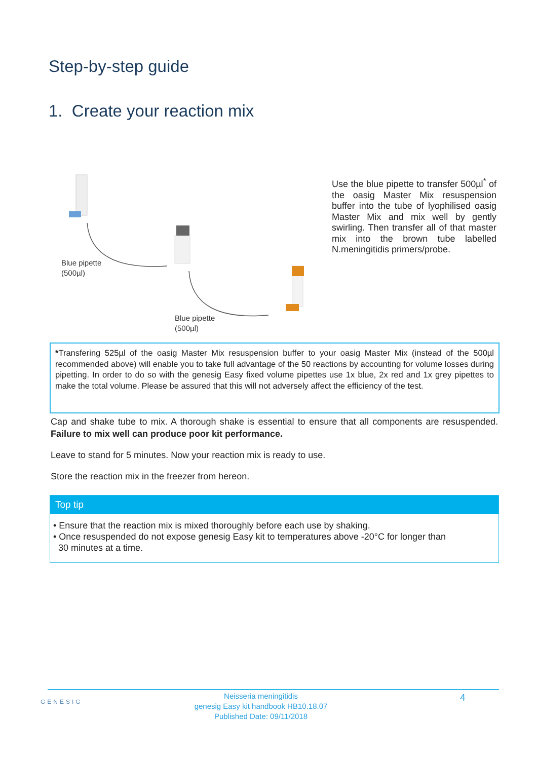Step-by-step guide
1. Create your reaction mix
Blue pipette
(500µl)
Blue pipette
(500µl)
Use the blue pipette to transfer 500µl<sup>*</sup> of the oasig Master Mix resuspension buffer into the tube of lyophilised oasig Master Mix and mix well by gently swirling. Then transfer all of that master mix into the brown tube labelled N.meningitidis primers/probe.
*Transfering 525µl of the oasig Master Mix resuspension buffer to your oasig Master Mix (instead of the 500µl recommended above) will enable you to take full advantage of the 50 reactions by accounting for volume losses during pipetting. In order to do so with the genesig Easy fixed volume pipettes use 1x blue, 2x red and 1x grey pipettes to make the total volume. Please be assured that this will not adversely affect the efficiency of the test.
Cap and shake tube to mix. A thorough shake is essential to ensure that all components are resuspended. Failure to mix well can produce poor kit performance.
Leave to stand for 5 minutes. Now your reaction mix is ready to use.
Store the reaction mix in the freezer from hereon.
Top tip
• Ensure that the reaction mix is mixed thoroughly before each use by shaking.
• Once resuspended do not expose genesig Easy kit to temperatures above -20°C for longer than
30 minutes at a time.
GENESIG
Neisseria meningitidis
genesig Easy kit handbook HB10.18.07
Published Date: 09/11/2018
4